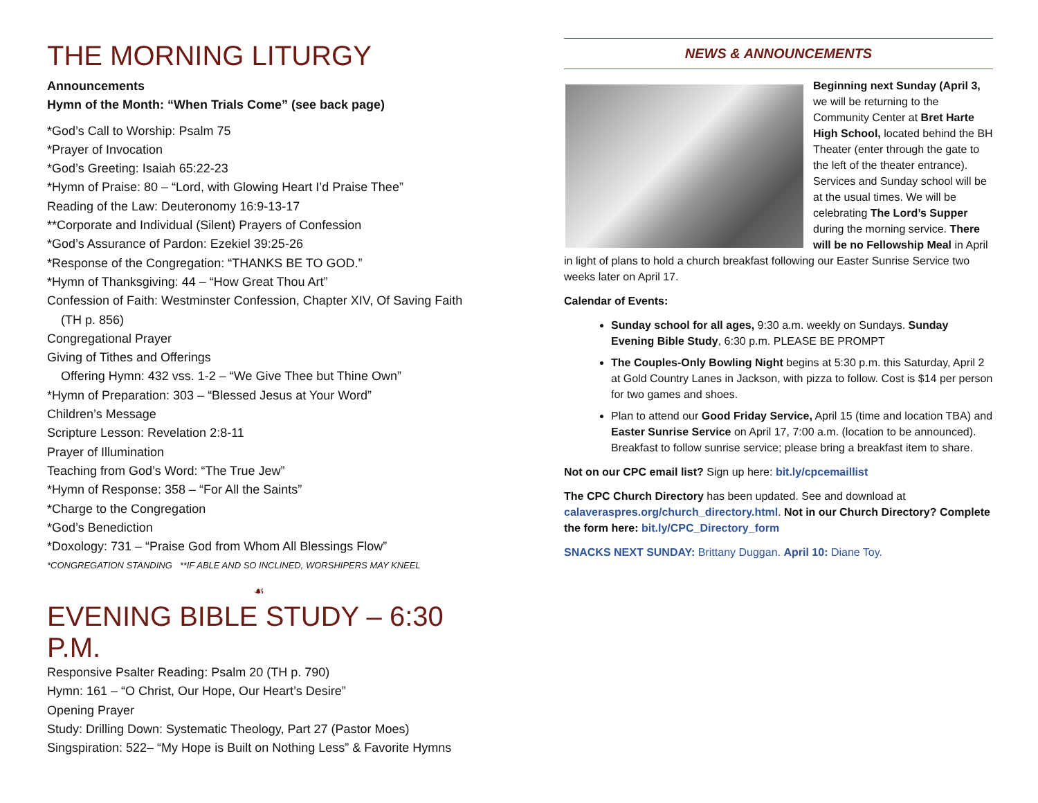THE MORNING LITURGY
Announcements
Hymn of the Month: “When Trials Come” (see back page)
*God’s Call to Worship: Psalm 75
*Prayer of Invocation
*God’s Greeting: Isaiah 65:22-23
*Hymn of Praise: 80 – “Lord, with Glowing Heart I’d Praise Thee”
Reading of the Law: Deuteronomy 16:9-13-17
**Corporate and Individual (Silent) Prayers of Confession
*God’s Assurance of Pardon: Ezekiel 39:25-26
*Response of the Congregation: “THANKS BE TO GOD.”
*Hymn of Thanksgiving: 44 – “How Great Thou Art”
Confession of Faith: Westminster Confession, Chapter XIV, Of Saving Faith
(TH p. 856)
Congregational Prayer
Giving of Tithes and Offerings
Offering Hymn: 432 vss. 1-2 – “We Give Thee but Thine Own”
*Hymn of Preparation: 303 – “Blessed Jesus at Your Word”
Children’s Message
Scripture Lesson: Revelation 2:8-11
Prayer of Illumination
Teaching from God’s Word: “The True Jew”
*Hymn of Response: 358 – “For All the Saints”
*Charge to the Congregation
*God’s Benediction
*Doxology: 731 – “Praise God from Whom All Blessings Flow”
*CONGREGATION STANDING **IF ABLE AND SO INCLINED, WORSHIPERS MAY KNEEL
☙
EVENING BIBLE STUDY – 6:30 P.M.
Responsive Psalter Reading: Psalm 20 (TH p. 790)
Hymn: 161 – “O Christ, Our Hope, Our Heart’s Desire”
Opening Prayer
Study: Drilling Down: Systematic Theology, Part 27 (Pastor Moes)
Singspiration: 522– “My Hope is Built on Nothing Less” & Favorite Hymns
NEWS & ANNOUNCEMENTS
Beginning next Sunday (April 3, we will be returning to the Community Center at Bret Harte High School, located behind the BH Theater (enter through the gate to the left of the theater entrance). Services and Sunday school will be at the usual times. We will be celebrating The Lord’s Supper during the morning service. There will be no Fellowship Meal in April in light of plans to hold a church breakfast following our Easter Sunrise Service two weeks later on April 17.
Calendar of Events:
Sunday school for all ages, 9:30 a.m. weekly on Sundays. Sunday Evening Bible Study, 6:30 p.m. PLEASE BE PROMPT
The Couples-Only Bowling Night begins at 5:30 p.m. this Saturday, April 2 at Gold Country Lanes in Jackson, with pizza to follow. Cost is $14 per person for two games and shoes.
Plan to attend our Good Friday Service, April 15 (time and location TBA) and Easter Sunrise Service on April 17, 7:00 a.m. (location to be announced). Breakfast to follow sunrise service; please bring a breakfast item to share.
Not on our CPC email list? Sign up here: bit.ly/cpcemaillist
The CPC Church Directory has been updated. See and download at calaveraspres.org/church_directory.html. Not in our Church Directory? Complete the form here: bit.ly/CPC_Directory_form
SNACKS NEXT SUNDAY: Brittany Duggan. April 10: Diane Toy.